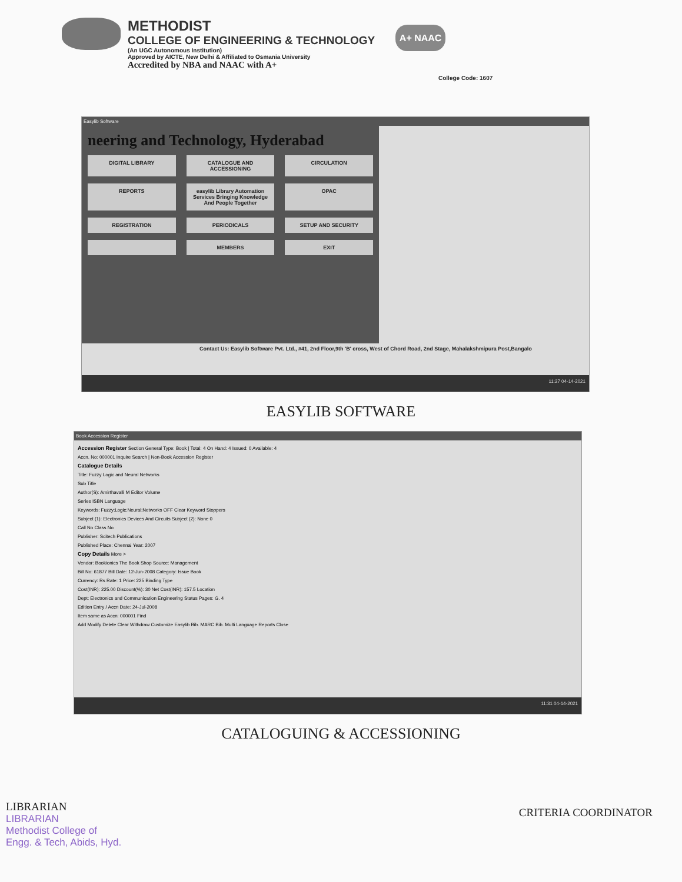METHODIST
COLLEGE OF ENGINEERING & TECHNOLOGY
(An UGC Autonomous Institution)
Approved by AICTE, New Delhi & Affiliated to Osmania University
Accredited by NBA and NAAC with A+
A+ NAAC
College Code: 1607
Easylib Software
neering and Technology, Hyderabad
DIGITAL LIBRARY CATALOGUE AND ACCESSIONING CIRCULATION REPORTS easylib Library Automation Services Bringing Knowledge And People Together OPAC REGISTRATION PERIODICALS SETUP AND SECURITY MEMBERS EXIT
Contact Us: Easylib Software Pvt. Ltd., #41, 2nd Floor,9th 'B' cross, West of Chord Road, 2nd Stage, Mahalakshmipura Post,Bangalo
11:27 04-14-2021
EASYLIB SOFTWARE
Book Accession Register
Accession Register Section General Type: Book | Total: 4 On Hand: 4 Issued: 0 Available: 4
Accn. No: 000001 Inquire Search | Non-Book Accession Register
Catalogue Details
Title: Fuzzy Logic and Neural Networks
Sub Title
Author(S): Amirthavalli M Editor Volume
Series ISBN Language
Keywords: Fuzzy;Logic;Neural;Networks OFF Clear Keyword Stoppers
Subject (1): Electronics Devices And Circuits Subject (2): None 0
Call No Class No
Publisher: Scitech Publications
Published Place: Chennai Year: 2007
Copy Details More >
Vendor: Bookionics The Book Shop Source: Management
Bill No: 61877 Bill Date: 12-Jun-2008 Category: Issue Book
Currency: Rs Rate: 1 Price: 225 Binding Type
Cost(INR): 225.00 Discount(%): 30 Net Cost(INR): 157.5 Location
Dept: Electronics and Communication Engineering Status Pages: G. 4
Edition Entry / Accn Date: 24-Jul-2008
Item same as Accn: 000001 Find
Add Modify Delete Clear Withdraw Customize Easylib Bib. MARC Bib. Multi Language Reports Close
11:31 04-14-2021
CATALOGUING & ACCESSIONING
LIBRARIAN
LIBRARIAN
Methodist College of
Engg. & Tech, Abids, Hyd.
CRITERIA COORDINATOR